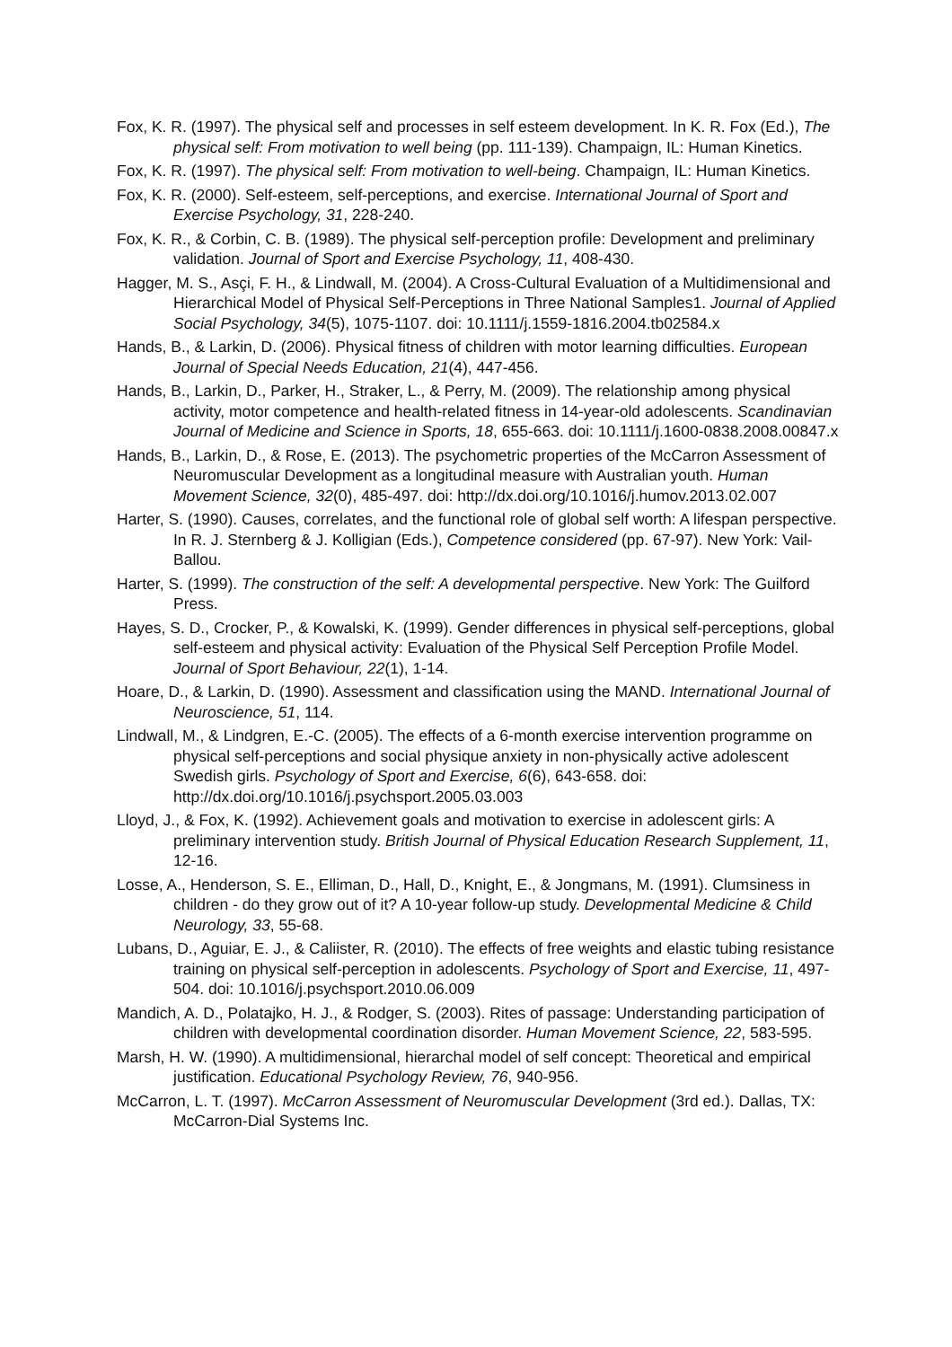Fox, K. R. (1997). The physical self and processes in self esteem development. In K. R. Fox (Ed.), The physical self: From motivation to well being (pp. 111-139). Champaign, IL: Human Kinetics.
Fox, K. R. (1997). The physical self: From motivation to well-being. Champaign, IL: Human Kinetics.
Fox, K. R. (2000). Self-esteem, self-perceptions, and exercise. International Journal of Sport and Exercise Psychology, 31, 228-240.
Fox, K. R., & Corbin, C. B. (1989). The physical self-perception profile: Development and preliminary validation. Journal of Sport and Exercise Psychology, 11, 408-430.
Hagger, M. S., Asçi, F. H., & Lindwall, M. (2004). A Cross-Cultural Evaluation of a Multidimensional and Hierarchical Model of Physical Self-Perceptions in Three National Samples1. Journal of Applied Social Psychology, 34(5), 1075-1107. doi: 10.1111/j.1559-1816.2004.tb02584.x
Hands, B., & Larkin, D. (2006). Physical fitness of children with motor learning difficulties. European Journal of Special Needs Education, 21(4), 447-456.
Hands, B., Larkin, D., Parker, H., Straker, L., & Perry, M. (2009). The relationship among physical activity, motor competence and health-related fitness in 14-year-old adolescents. Scandinavian Journal of Medicine and Science in Sports, 18, 655-663. doi: 10.1111/j.1600-0838.2008.00847.x
Hands, B., Larkin, D., & Rose, E. (2013). The psychometric properties of the McCarron Assessment of Neuromuscular Development as a longitudinal measure with Australian youth. Human Movement Science, 32(0), 485-497. doi: http://dx.doi.org/10.1016/j.humov.2013.02.007
Harter, S. (1990). Causes, correlates, and the functional role of global self worth: A lifespan perspective. In R. J. Sternberg & J. Kolligian (Eds.), Competence considered (pp. 67-97). New York: Vail-Ballou.
Harter, S. (1999). The construction of the self: A developmental perspective. New York: The Guilford Press.
Hayes, S. D., Crocker, P., & Kowalski, K. (1999). Gender differences in physical self-perceptions, global self-esteem and physical activity: Evaluation of the Physical Self Perception Profile Model. Journal of Sport Behaviour, 22(1), 1-14.
Hoare, D., & Larkin, D. (1990). Assessment and classification using the MAND. International Journal of Neuroscience, 51, 114.
Lindwall, M., & Lindgren, E.-C. (2005). The effects of a 6-month exercise intervention programme on physical self-perceptions and social physique anxiety in non-physically active adolescent Swedish girls. Psychology of Sport and Exercise, 6(6), 643-658. doi: http://dx.doi.org/10.1016/j.psychsport.2005.03.003
Lloyd, J., & Fox, K. (1992). Achievement goals and motivation to exercise in adolescent girls: A preliminary intervention study. British Journal of Physical Education Research Supplement, 11, 12-16.
Losse, A., Henderson, S. E., Elliman, D., Hall, D., Knight, E., & Jongmans, M. (1991). Clumsiness in children - do they grow out of it? A 10-year follow-up study. Developmental Medicine & Child Neurology, 33, 55-68.
Lubans, D., Aguiar, E. J., & Caliister, R. (2010). The effects of free weights and elastic tubing resistance training on physical self-perception in adolescents. Psychology of Sport and Exercise, 11, 497-504. doi: 10.1016/j.psychsport.2010.06.009
Mandich, A. D., Polatajko, H. J., & Rodger, S. (2003). Rites of passage: Understanding participation of children with developmental coordination disorder. Human Movement Science, 22, 583-595.
Marsh, H. W. (1990). A multidimensional, hierarchal model of self concept: Theoretical and empirical justification. Educational Psychology Review, 76, 940-956.
McCarron, L. T. (1997). McCarron Assessment of Neuromuscular Development (3rd ed.). Dallas, TX: McCarron-Dial Systems Inc.